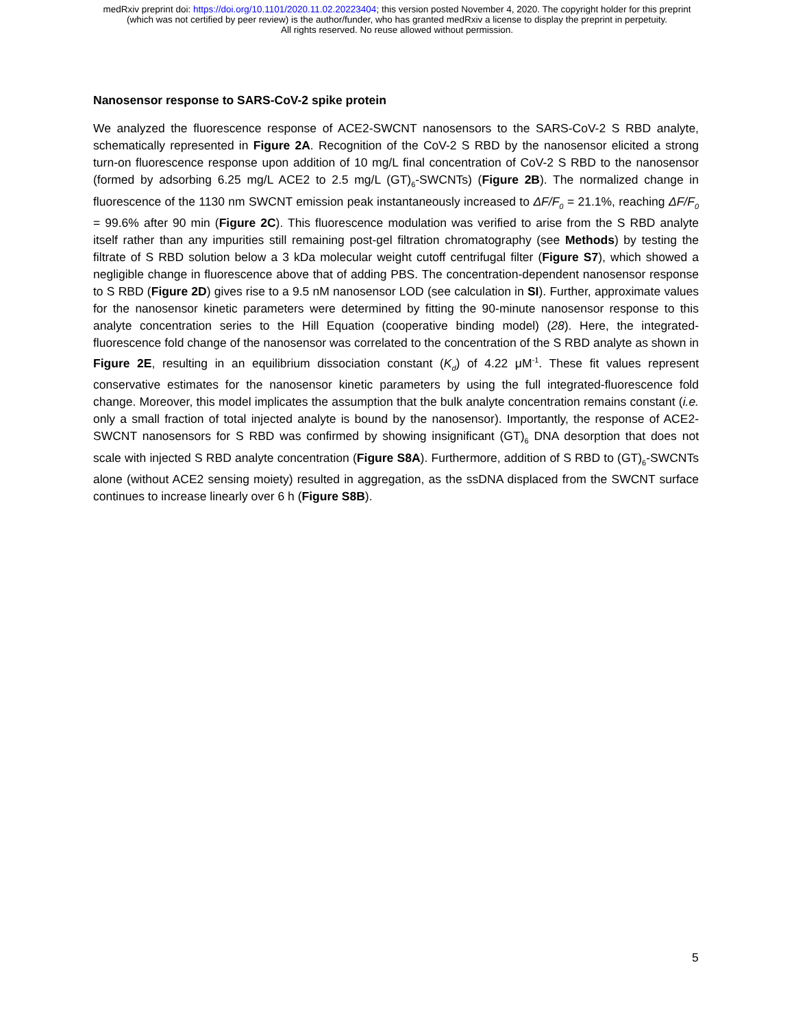medRxiv preprint doi: https://doi.org/10.1101/2020.11.02.20223404; this version posted November 4, 2020. The copyright holder for this preprint
(which was not certified by peer review) is the author/funder, who has granted medRxiv a license to display the preprint in perpetuity.
All rights reserved. No reuse allowed without permission.
Nanosensor response to SARS-CoV-2 spike protein
We analyzed the fluorescence response of ACE2-SWCNT nanosensors to the SARS-CoV-2 S RBD analyte, schematically represented in Figure 2A. Recognition of the CoV-2 S RBD by the nanosensor elicited a strong turn-on fluorescence response upon addition of 10 mg/L final concentration of CoV-2 S RBD to the nanosensor (formed by adsorbing 6.25 mg/L ACE2 to 2.5 mg/L (GT)<sub>6</sub>-SWCNTs) (Figure 2B). The normalized change in fluorescence of the 1130 nm SWCNT emission peak instantaneously increased to ΔF/F<sub>0</sub> = 21.1%, reaching ΔF/F<sub>0</sub> = 99.6% after 90 min (Figure 2C). This fluorescence modulation was verified to arise from the S RBD analyte itself rather than any impurities still remaining post-gel filtration chromatography (see Methods) by testing the filtrate of S RBD solution below a 3 kDa molecular weight cutoff centrifugal filter (Figure S7), which showed a negligible change in fluorescence above that of adding PBS. The concentration-dependent nanosensor response to S RBD (Figure 2D) gives rise to a 9.5 nM nanosensor LOD (see calculation in SI). Further, approximate values for the nanosensor kinetic parameters were determined by fitting the 90-minute nanosensor response to this analyte concentration series to the Hill Equation (cooperative binding model) (28). Here, the integrated-fluorescence fold change of the nanosensor was correlated to the concentration of the S RBD analyte as shown in Figure 2E, resulting in an equilibrium dissociation constant (K<sub>d</sub>) of 4.22 μM<sup>-1</sup>. These fit values represent conservative estimates for the nanosensor kinetic parameters by using the full integrated-fluorescence fold change. Moreover, this model implicates the assumption that the bulk analyte concentration remains constant (i.e. only a small fraction of total injected analyte is bound by the nanosensor). Importantly, the response of ACE2-SWCNT nanosensors for S RBD was confirmed by showing insignificant (GT)<sub>6</sub> DNA desorption that does not scale with injected S RBD analyte concentration (Figure S8A). Furthermore, addition of S RBD to (GT)<sub>6</sub>-SWCNTs alone (without ACE2 sensing moiety) resulted in aggregation, as the ssDNA displaced from the SWCNT surface continues to increase linearly over 6 h (Figure S8B).
5